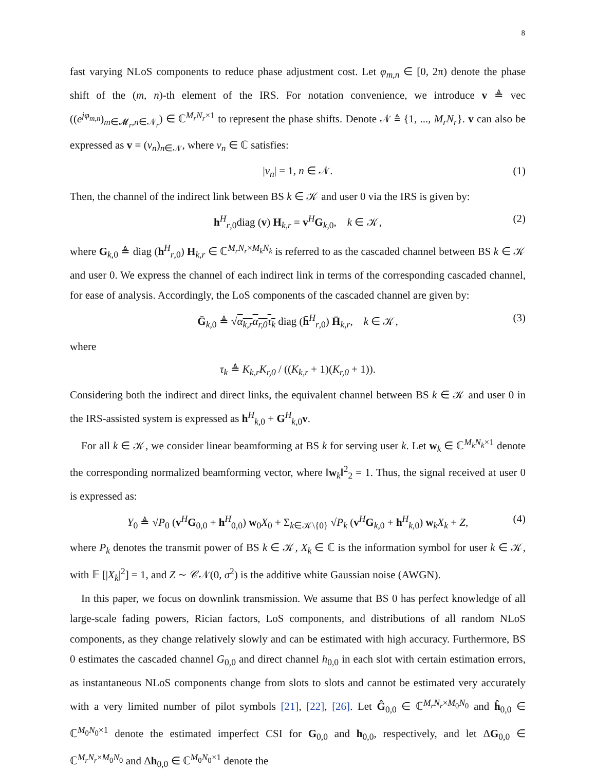8
fast varying NLoS components to reduce phase adjustment cost. Let φ<sub>m,n</sub> ∈ [0, 2π) denote the phase shift of the (m, n)-th element of the IRS. For notation convenience, we introduce v ≜ vec ((e<sup>jφ<sub>m,n</sub></sup>)<sub>m∈𝓜<sub>r</sub>,n∈𝒩<sub>r</sub></sub>) ∈ ℂ<sup>M<sub>r</sub>N<sub>r</sub>×1</sup> to represent the phase shifts. Denote 𝒩 ≜ {1, ..., M<sub>r</sub>N<sub>r</sub>}. v can also be expressed as v = (v<sub>n</sub>)<sub>n∈𝒩</sub>, where v<sub>n</sub> ∈ ℂ satisfies:
|v<sub>n</sub>| = 1, n ∈ 𝒩. (1)
Then, the channel of the indirect link between BS k ∈ 𝒦 and user 0 via the IRS is given by:
h<sup>H</sup><sub>r,0</sub>diag (v) H<sub>k,r</sub> = v<sup>H</sup>G<sub>k,0</sub>, k ∈ 𝒦, (2)
where G<sub>k,0</sub> ≜ diag (h<sup>H</sup><sub>r,0</sub>) H<sub>k,r</sub> ∈ ℂ<sup>M<sub>r</sub>N<sub>r</sub>×M<sub>k</sub>N<sub>k</sub></sup> is referred to as the cascaded channel between BS k ∈ 𝒦 and user 0. We express the channel of each indirect link in terms of the corresponding cascaded channel, for ease of analysis. Accordingly, the LoS components of the cascaded channel are given by:
Ḡ<sub>k,0</sub> ≜ √α<sub>k,r</sub>α<sub>r,0</sub>τ<sub>k</sub> diag (h̄<sup>H</sup><sub>r,0</sub>) H̄<sub>k,r</sub>, k ∈ 𝒦, (3)
where
τ<sub>k</sub> ≜ K<sub>k,r</sub>K<sub>r,0</sub> / ((K<sub>k,r</sub> + 1)(K<sub>r,0</sub> + 1)).
Considering both the indirect and direct links, the equivalent channel between BS k ∈ 𝒦 and user 0 in the IRS-assisted system is expressed as h<sup>H</sup><sub>k,0</sub> + G<sup>H</sup><sub>k,0</sub>v.
For all k ∈ 𝒦, we consider linear beamforming at BS k for serving user k. Let w<sub>k</sub> ∈ ℂ<sup>M<sub>k</sub>N<sub>k</sub>×1</sup> denote the corresponding normalized beamforming vector, where ‖w<sub>k</sub>‖<sup>2</sup><sub>2</sub> = 1. Thus, the signal received at user 0 is expressed as:
Y<sub>0</sub> ≜ √P<sub>0</sub> (v<sup>H</sup>G<sub>0,0</sub> + h<sup>H</sup><sub>0,0</sub>) w<sub>0</sub>X<sub>0</sub> + Σ<sub>k∈𝒦\{0}</sub> √P<sub>k</sub> (v<sup>H</sup>G<sub>k,0</sub> + h<sup>H</sup><sub>k,0</sub>) w<sub>k</sub>X<sub>k</sub> + Z, (4)
where P<sub>k</sub> denotes the transmit power of BS k ∈ 𝒦, X<sub>k</sub> ∈ ℂ is the information symbol for user k ∈ 𝒦, with 𝔼 [|X<sub>k</sub>|<sup>2</sup>] = 1, and Z ∼ 𝒞𝒩(0, σ<sup>2</sup>) is the additive white Gaussian noise (AWGN).
In this paper, we focus on downlink transmission. We assume that BS 0 has perfect knowledge of all large-scale fading powers, Rician factors, LoS components, and distributions of all random NLoS components, as they change relatively slowly and can be estimated with high accuracy. Furthermore, BS 0 estimates the cascaded channel G<sub>0,0</sub> and direct channel h<sub>0,0</sub> in each slot with certain estimation errors, as instantaneous NLoS components change from slots to slots and cannot be estimated very accurately with a very limited number of pilot symbols [21], [22], [26]. Let Ĝ<sub>0,0</sub> ∈ ℂ<sup>M<sub>r</sub>N<sub>r</sub>×M<sub>0</sub>N<sub>0</sub></sup> and ĥ<sub>0,0</sub> ∈ ℂ<sup>M<sub>0</sub>N<sub>0</sub>×1</sup> denote the estimated imperfect CSI for G<sub>0,0</sub> and h<sub>0,0</sub>, respectively, and let ΔG<sub>0,0</sub> ∈ ℂ<sup>M<sub>r</sub>N<sub>r</sub>×M<sub>0</sub>N<sub>0</sub></sup> and Δh<sub>0,0</sub> ∈ ℂ<sup>M<sub>0</sub>N<sub>0</sub>×1</sup> denote the